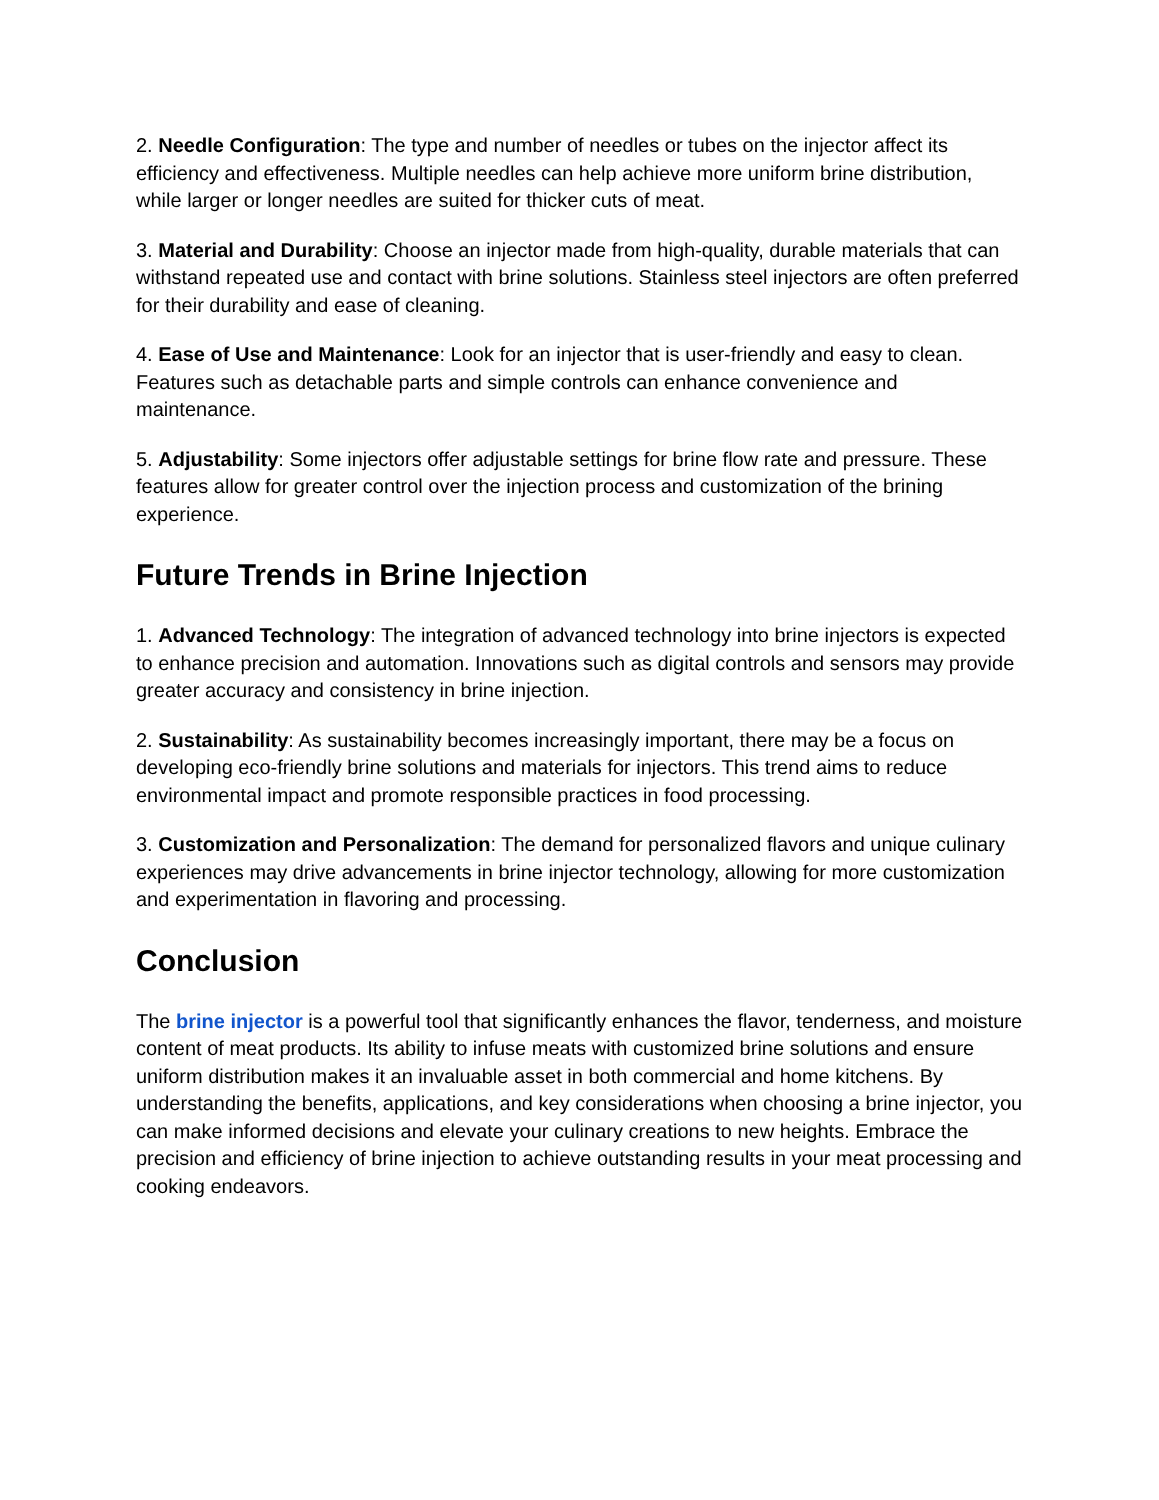2. Needle Configuration: The type and number of needles or tubes on the injector affect its efficiency and effectiveness. Multiple needles can help achieve more uniform brine distribution, while larger or longer needles are suited for thicker cuts of meat.
3. Material and Durability: Choose an injector made from high-quality, durable materials that can withstand repeated use and contact with brine solutions. Stainless steel injectors are often preferred for their durability and ease of cleaning.
4. Ease of Use and Maintenance: Look for an injector that is user-friendly and easy to clean. Features such as detachable parts and simple controls can enhance convenience and maintenance.
5. Adjustability: Some injectors offer adjustable settings for brine flow rate and pressure. These features allow for greater control over the injection process and customization of the brining experience.
Future Trends in Brine Injection
1. Advanced Technology: The integration of advanced technology into brine injectors is expected to enhance precision and automation. Innovations such as digital controls and sensors may provide greater accuracy and consistency in brine injection.
2. Sustainability: As sustainability becomes increasingly important, there may be a focus on developing eco-friendly brine solutions and materials for injectors. This trend aims to reduce environmental impact and promote responsible practices in food processing.
3. Customization and Personalization: The demand for personalized flavors and unique culinary experiences may drive advancements in brine injector technology, allowing for more customization and experimentation in flavoring and processing.
Conclusion
The brine injector is a powerful tool that significantly enhances the flavor, tenderness, and moisture content of meat products. Its ability to infuse meats with customized brine solutions and ensure uniform distribution makes it an invaluable asset in both commercial and home kitchens. By understanding the benefits, applications, and key considerations when choosing a brine injector, you can make informed decisions and elevate your culinary creations to new heights. Embrace the precision and efficiency of brine injection to achieve outstanding results in your meat processing and cooking endeavors.